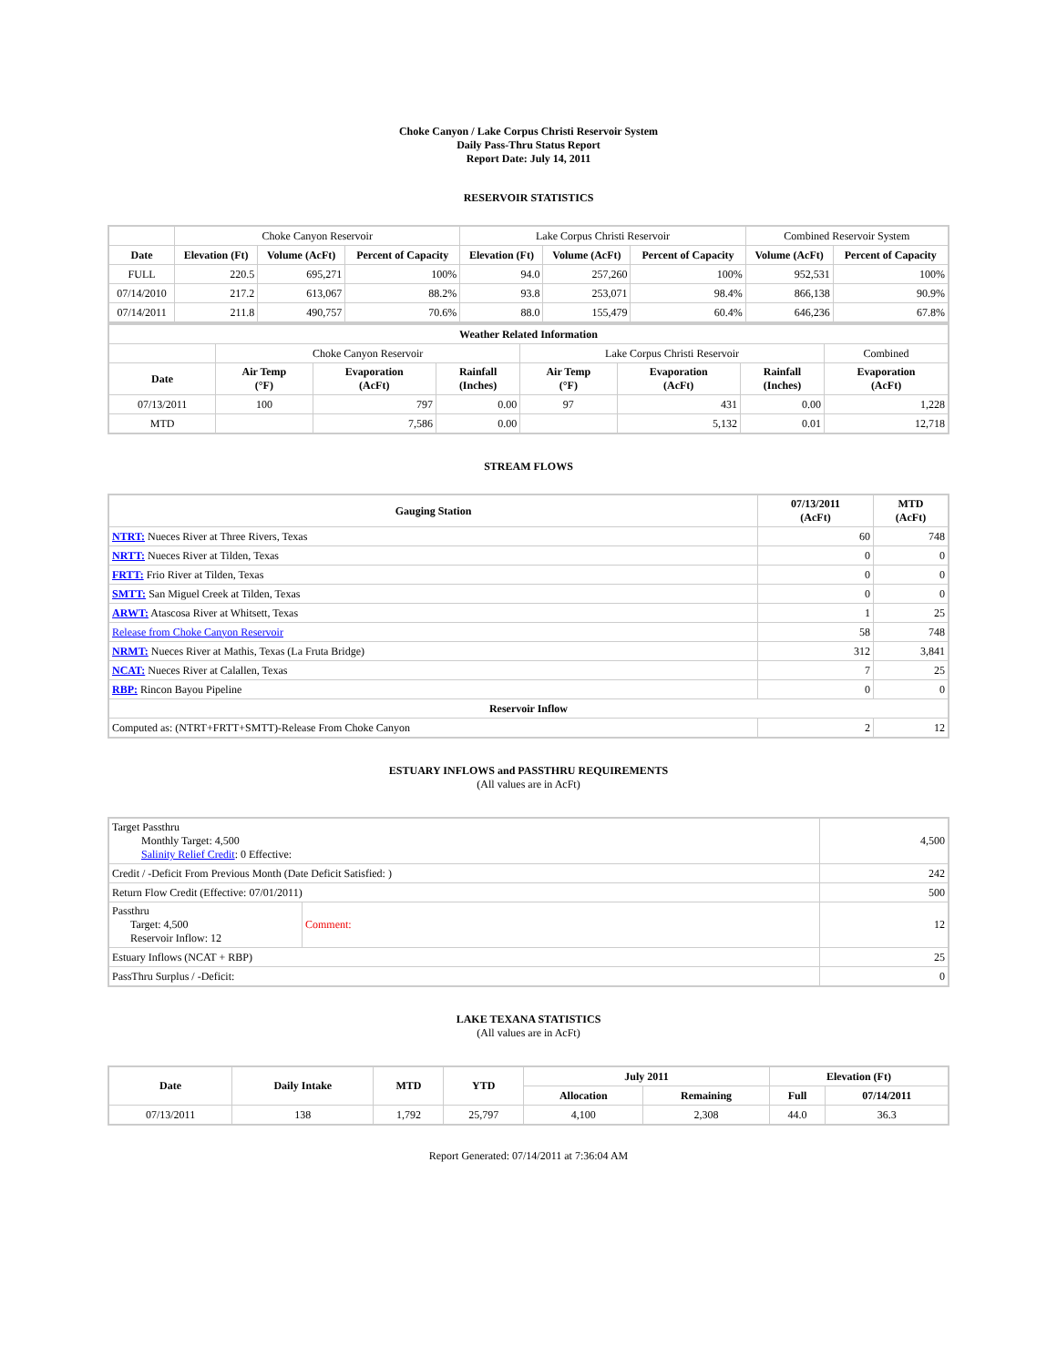Choke Canyon / Lake Corpus Christi Reservoir System
Daily Pass-Thru Status Report
Report Date: July 14, 2011
RESERVOIR STATISTICS
| | Choke Canyon Reservoir | | | Lake Corpus Christi Reservoir | | | Combined Reservoir System | |
| Date | Elevation (Ft) | Volume (AcFt) | Percent of Capacity | Elevation (Ft) | Volume (AcFt) | Percent of Capacity | Volume (AcFt) | Percent of Capacity |
| FULL | 220.5 | 695,271 | 100% | 94.0 | 257,260 | 100% | 952,531 | 100% |
| 07/14/2010 | 217.2 | 613,067 | 88.2% | 93.8 | 253,071 | 98.4% | 866,138 | 90.9% |
| 07/14/2011 | 211.8 | 490,757 | 70.6% | 88.0 | 155,479 | 60.4% | 646,236 | 67.8% |
| Weather Related Information | | | | | | | |
| --- | --- | --- | --- | --- | --- | --- | --- |
| | Choke Canyon Reservoir | | | Lake Corpus Christi Reservoir | | | Combined |
| Date | Air Temp (°F) | Evaporation (AcFt) | Rainfall (Inches) | Air Temp (°F) | Evaporation (AcFt) | Rainfall (Inches) | Evaporation (AcFt) |
| 07/13/2011 | 100 | 797 | 0.00 | 97 | 431 | 0.00 | 1,228 |
| MTD | | 7,586 | 0.00 | | 5,132 | 0.01 | 12,718 |
STREAM FLOWS
| Gauging Station | 07/13/2011 (AcFt) | MTD (AcFt) |
| --- | --- | --- |
| NTRT: Nueces River at Three Rivers, Texas | 60 | 748 |
| NRTT: Nueces River at Tilden, Texas | 0 | 0 |
| FRTT: Frio River at Tilden, Texas | 0 | 0 |
| SMTT: San Miguel Creek at Tilden, Texas | 0 | 0 |
| ARWT: Atascosa River at Whitsett, Texas | 1 | 25 |
| Release from Choke Canyon Reservoir | 58 | 748 |
| NRMT: Nueces River at Mathis, Texas (La Fruta Bridge) | 312 | 3,841 |
| NCAT: Nueces River at Calallen, Texas | 7 | 25 |
| RBP: Rincon Bayou Pipeline | 0 | 0 |
| Reservoir Inflow | | |
| Computed as: (NTRT+FRTT+SMTT)-Release From Choke Canyon | 2 | 12 |
ESTUARY INFLOWS and PASSTHRU REQUIREMENTS
(All values are in AcFt)
| Target Passthru Monthly Target: 4,500 Salinity Relief Credit : 0 Effective: | | 4,500 |
| Credit / -Deficit From Previous Month (Date Deficit Satisfied: ) | | 242 |
| Return Flow Credit (Effective: 07/01/2011) | | 500 |
| Passthru Target: 4,500 Reservoir Inflow: 12 | Comment: | 12 |
| Estuary Inflows (NCAT + RBP) | | 25 |
| PassThru Surplus / -Deficit: | | 0 |
LAKE TEXANA STATISTICS
(All values are in AcFt)
| Date | Daily Intake | MTD | YTD | July 2011 | | Elevation (Ft) | |
| --- | --- | --- | --- | --- | --- | --- | --- |
| | | | | Allocation | Remaining | Full | 07/14/2011 |
| 07/13/2011 | 138 | 1,792 | 25,797 | 4,100 | 2,308 | 44.0 | 36.3 |
Report Generated: 07/14/2011 at 7:36:04 AM